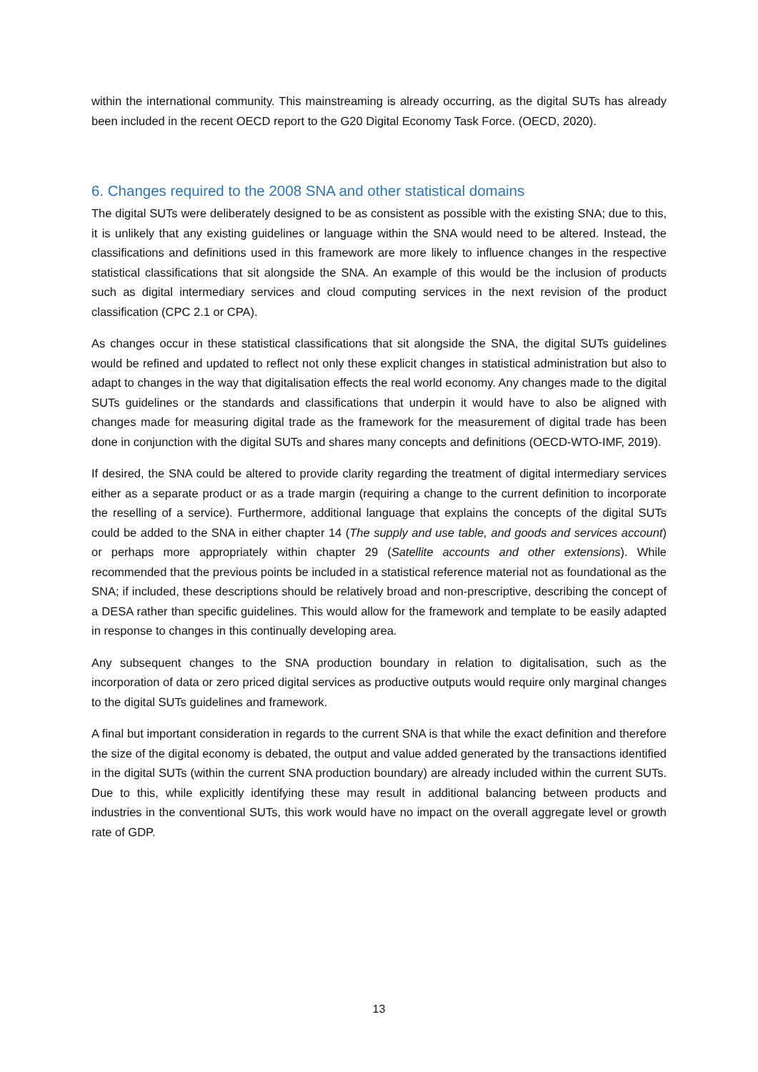within the international community. This mainstreaming is already occurring, as the digital SUTs has already been included in the recent OECD report to the G20 Digital Economy Task Force. (OECD, 2020).
6. Changes required to the 2008 SNA and other statistical domains
The digital SUTs were deliberately designed to be as consistent as possible with the existing SNA; due to this, it is unlikely that any existing guidelines or language within the SNA would need to be altered. Instead, the classifications and definitions used in this framework are more likely to influence changes in the respective statistical classifications that sit alongside the SNA. An example of this would be the inclusion of products such as digital intermediary services and cloud computing services in the next revision of the product classification (CPC 2.1 or CPA).
As changes occur in these statistical classifications that sit alongside the SNA, the digital SUTs guidelines would be refined and updated to reflect not only these explicit changes in statistical administration but also to adapt to changes in the way that digitalisation effects the real world economy. Any changes made to the digital SUTs guidelines or the standards and classifications that underpin it would have to also be aligned with changes made for measuring digital trade as the framework for the measurement of digital trade has been done in conjunction with the digital SUTs and shares many concepts and definitions (OECD-WTO-IMF, 2019).
If desired, the SNA could be altered to provide clarity regarding the treatment of digital intermediary services either as a separate product or as a trade margin (requiring a change to the current definition to incorporate the reselling of a service). Furthermore, additional language that explains the concepts of the digital SUTs could be added to the SNA in either chapter 14 (The supply and use table, and goods and services account) or perhaps more appropriately within chapter 29 (Satellite accounts and other extensions). While recommended that the previous points be included in a statistical reference material not as foundational as the SNA; if included, these descriptions should be relatively broad and non-prescriptive, describing the concept of a DESA rather than specific guidelines. This would allow for the framework and template to be easily adapted in response to changes in this continually developing area.
Any subsequent changes to the SNA production boundary in relation to digitalisation, such as the incorporation of data or zero priced digital services as productive outputs would require only marginal changes to the digital SUTs guidelines and framework.
A final but important consideration in regards to the current SNA is that while the exact definition and therefore the size of the digital economy is debated, the output and value added generated by the transactions identified in the digital SUTs (within the current SNA production boundary) are already included within the current SUTs. Due to this, while explicitly identifying these may result in additional balancing between products and industries in the conventional SUTs, this work would have no impact on the overall aggregate level or growth rate of GDP.
13